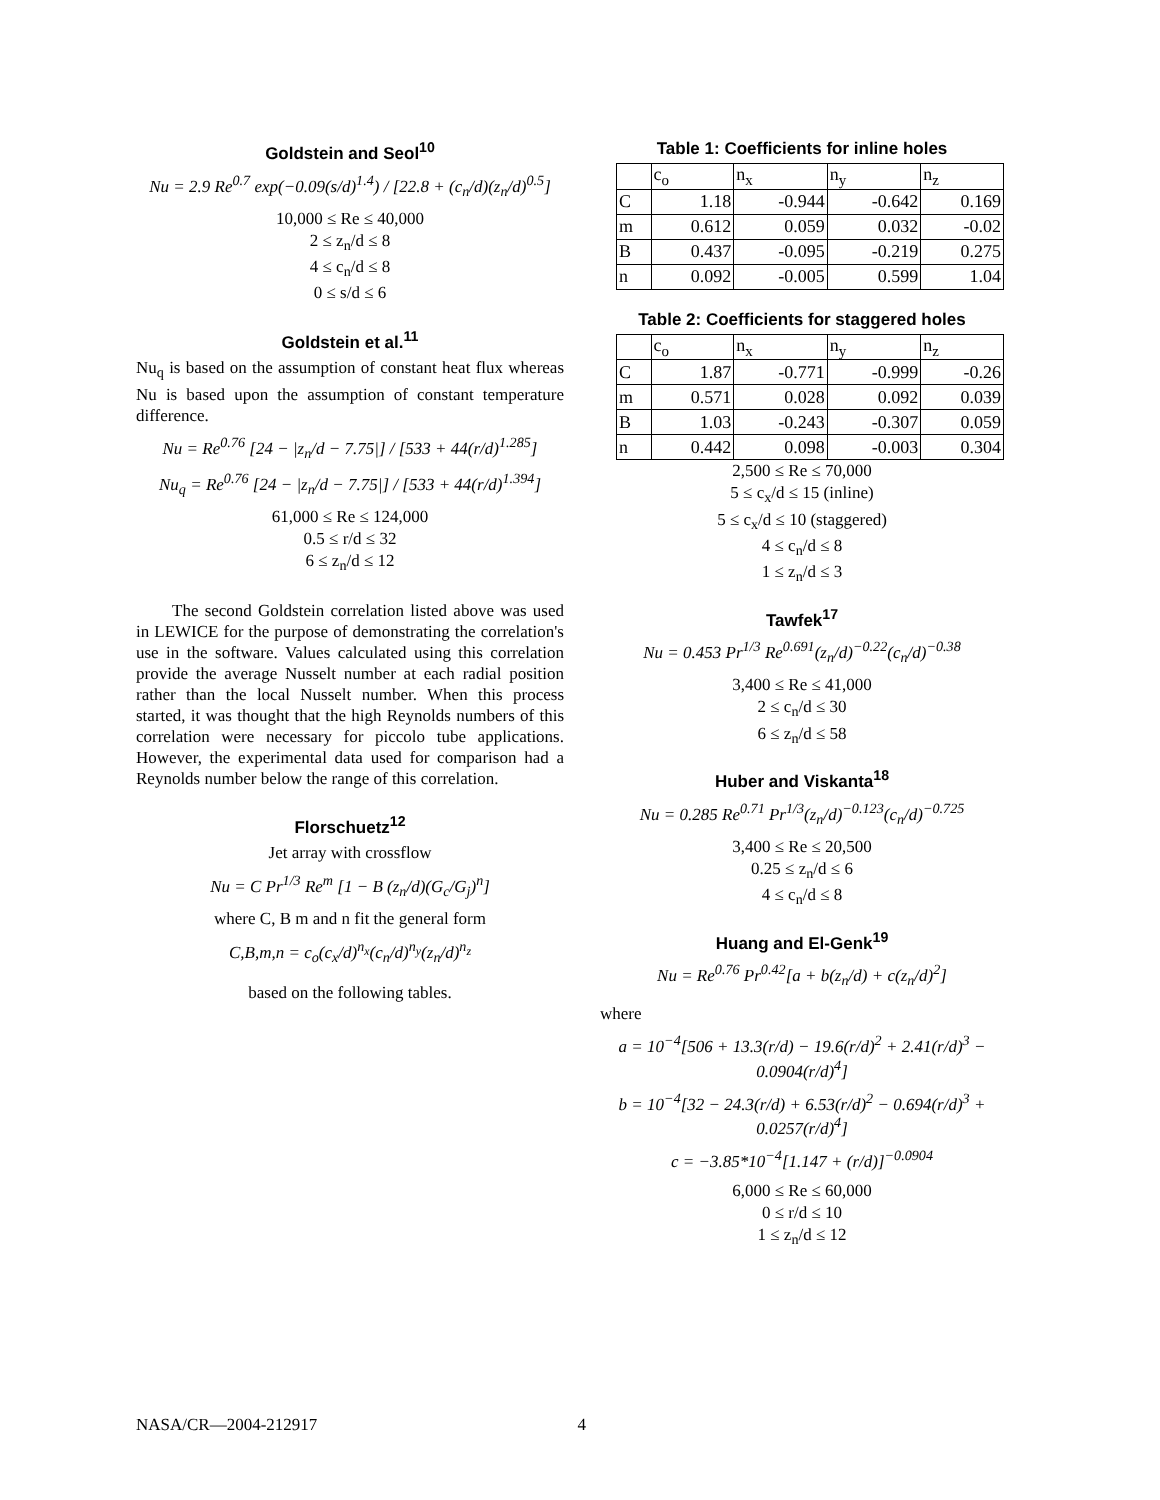Goldstein and Seol<sup>10</sup>
Nu = 2.9 Re<sup>0.7</sup> exp(−0.09(s/d)<sup>1.4</sup>) / [22.8 + (c<sub>n</sub>/d)(z<sub>n</sub>/d)<sup>0.5</sup>]
10,000 ≤ Re ≤ 40,000
2 ≤ z<sub>n</sub>/d ≤ 8
4 ≤ c<sub>n</sub>/d ≤ 8
0 ≤ s/d ≤ 6
Goldstein et al.<sup>11</sup>
Nu<sub>q</sub> is based on the assumption of constant heat flux whereas Nu is based upon the assumption of constant temperature difference.
Nu = Re<sup>0.76</sup> [24 − |z<sub>n</sub>/d − 7.75|] / [533 + 44(r/d)<sup>1.285</sup>]
Nu<sub>q</sub> = Re<sup>0.76</sup> [24 − |z<sub>n</sub>/d − 7.75|] / [533 + 44(r/d)<sup>1.394</sup>]
61,000 ≤ Re ≤ 124,000
0.5 ≤ r/d ≤ 32
6 ≤ z<sub>n</sub>/d ≤ 12
The second Goldstein correlation listed above was used in LEWICE for the purpose of demonstrating the correlation's use in the software. Values calculated using this correlation provide the average Nusselt number at each radial position rather than the local Nusselt number. When this process started, it was thought that the high Reynolds numbers of this correlation were necessary for piccolo tube applications. However, the experimental data used for comparison had a Reynolds number below the range of this correlation.
Florschuetz<sup>12</sup>
Jet array with crossflow
Nu = C Pr<sup>1/3</sup> Re<sup>m</sup> [1 − B (z<sub>n</sub>/d)(G<sub>c</sub>/G<sub>j</sub>)<sup>n</sup>]
where C, B m and n fit the general form
C,B,m,n = c<sub>o</sub>(c<sub>x</sub>/d)<sup>n<sub>x</sub></sup>(c<sub>n</sub>/d)<sup>n<sub>y</sub></sup>(z<sub>n</sub>/d)<sup>n<sub>z</sub></sup>
based on the following tables.
Table 1: Coefficients for inline holes
| | c<sub>o</sub> | n<sub>x</sub> | n<sub>y</sub> | n<sub>z</sub> |
| C | 1.18 | -0.944 | -0.642 | 0.169 |
| m | 0.612 | 0.059 | 0.032 | -0.02 |
| B | 0.437 | -0.095 | -0.219 | 0.275 |
| n | 0.092 | -0.005 | 0.599 | 1.04 |
Table 2: Coefficients for staggered holes
| | c<sub>o</sub> | n<sub>x</sub> | n<sub>y</sub> | n<sub>z</sub> |
| C | 1.87 | -0.771 | -0.999 | -0.26 |
| m | 0.571 | 0.028 | 0.092 | 0.039 |
| B | 1.03 | -0.243 | -0.307 | 0.059 |
| n | 0.442 | 0.098 | -0.003 | 0.304 |
2,500 ≤ Re ≤ 70,000
5 ≤ c<sub>x</sub>/d ≤ 15 (inline)
5 ≤ c<sub>x</sub>/d ≤ 10 (staggered)
4 ≤ c<sub>n</sub>/d ≤ 8
1 ≤ z<sub>n</sub>/d ≤ 3
Tawfek<sup>17</sup>
Nu = 0.453 Pr<sup>1/3</sup> Re<sup>0.691</sup>(z<sub>n</sub>/d)<sup>−0.22</sup>(c<sub>n</sub>/d)<sup>−0.38</sup>
3,400 ≤ Re ≤ 41,000
2 ≤ c<sub>n</sub>/d ≤ 30
6 ≤ z<sub>n</sub>/d ≤ 58
Huber and Viskanta<sup>18</sup>
Nu = 0.285 Re<sup>0.71</sup> Pr<sup>1/3</sup>(z<sub>n</sub>/d)<sup>−0.123</sup>(c<sub>n</sub>/d)<sup>−0.725</sup>
3,400 ≤ Re ≤ 20,500
0.25 ≤ z<sub>n</sub>/d ≤ 6
4 ≤ c<sub>n</sub>/d ≤ 8
Huang and El-Genk<sup>19</sup>
Nu = Re<sup>0.76</sup> Pr<sup>0.42</sup>[a + b(z<sub>n</sub>/d) + c(z<sub>n</sub>/d)<sup>2</sup>]
where
a = 10<sup>−4</sup>[506 + 13.3(r/d) − 19.6(r/d)<sup>2</sup> + 2.41(r/d)<sup>3</sup> − 0.0904(r/d)<sup>4</sup>]
b = 10<sup>−4</sup>[32 − 24.3(r/d) + 6.53(r/d)<sup>2</sup> − 0.694(r/d)<sup>3</sup> + 0.0257(r/d)<sup>4</sup>]
c = −3.85*10<sup>−4</sup>[1.147 + (r/d)]<sup>−0.0904</sup>
6,000 ≤ Re ≤ 60,000
0 ≤ r/d ≤ 10
1 ≤ z<sub>n</sub>/d ≤ 12
NASA/CR—2004-212917 4